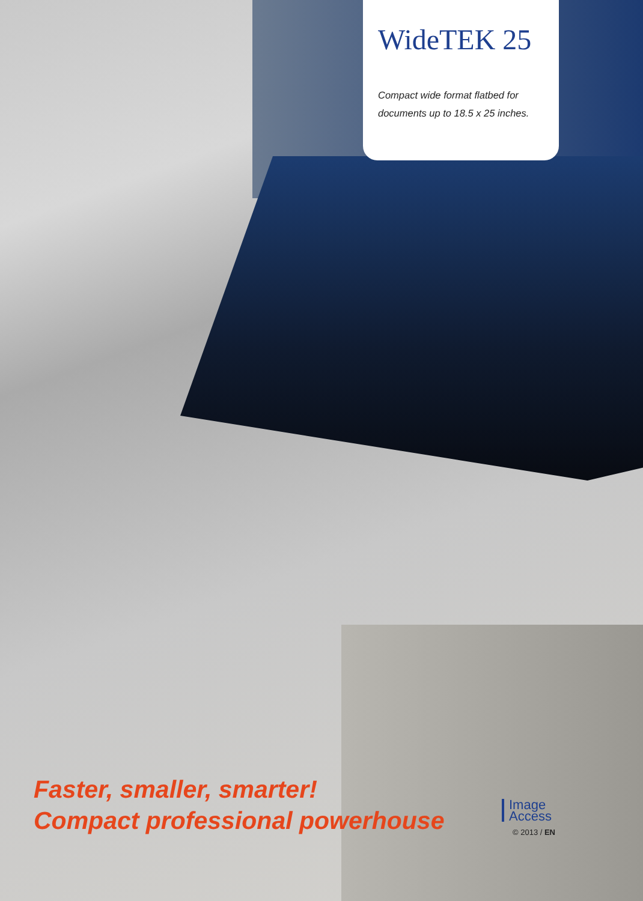WideTEK 25
Compact wide format flatbed for documents up to 18.5 x 25 inches.
Faster, smaller, smarter!
Compact professional powerhouse
Image
Access
© 2013 / EN